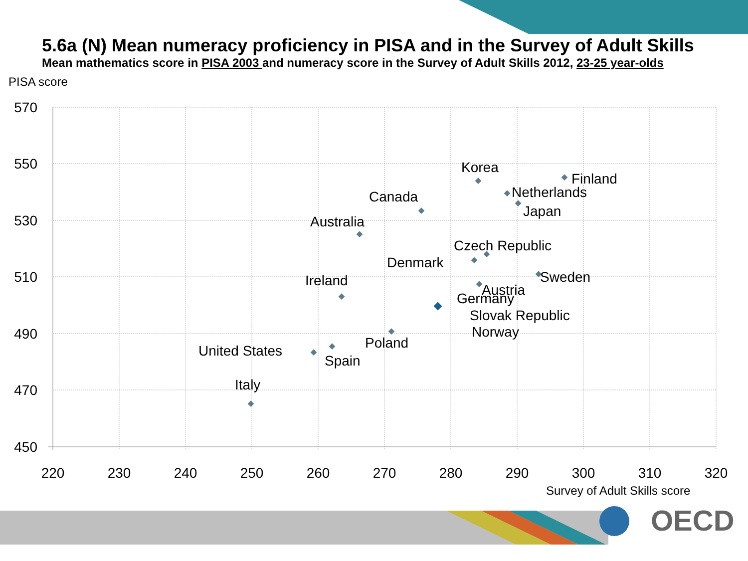5.6a (N) Mean numeracy proficiency in PISA and in the Survey of Adult Skills
Mean mathematics score in PISA 2003 and numeracy score in the Survey of Adult Skills 2012, 23-25 year-olds
PISA score
570
550
530
510
490
470
450
220
230
240
250
260
270
280
290
300
310
320
Survey of Adult Skills score
Korea
Finland
Netherlands
Japan
Canada
Australia
Czech Republic
Denmark
Sweden
Ireland
Austria
Germany
Slovak Republic
Norway
Poland
United States
Spain
Italy
OECD